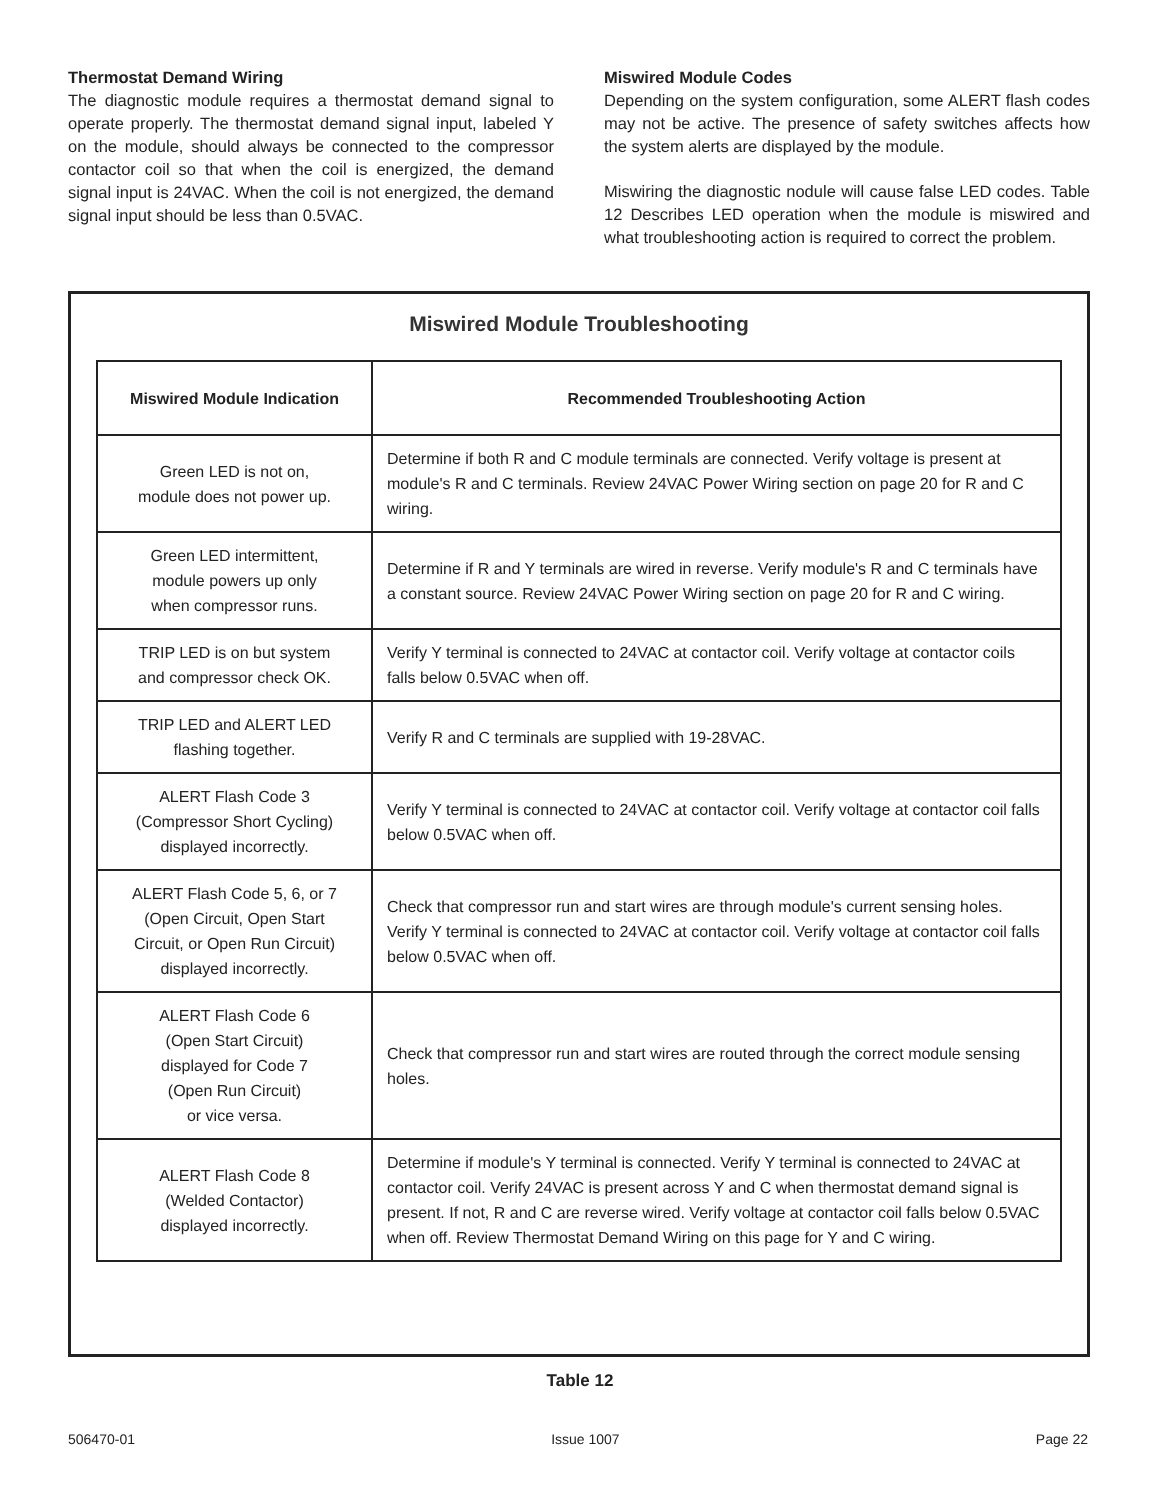Thermostat Demand Wiring
The diagnostic module requires a thermostat demand signal to operate properly. The thermostat demand signal input, labeled Y on the module, should always be connected to the compressor contactor coil so that when the coil is energized, the demand signal input is 24VAC. When the coil is not energized, the demand signal input should be less than 0.5VAC.
Miswired Module Codes
Depending on the system configuration, some ALERT flash codes may not be active. The presence of safety switches affects how the system alerts are displayed by the module.
Miswiring the diagnostic nodule will cause false LED codes. Table 12 Describes LED operation when the module is miswired and what troubleshooting action is required to correct the problem.
Miswired Module Troubleshooting
| Miswired Module Indication | Recommended Troubleshooting Action |
| --- | --- |
| Green LED is not on, module does not power up. | Determine if both R and C module terminals are connected. Verify voltage is present at module's R and C terminals. Review 24VAC Power Wiring section on page 20 for R and C wiring. |
| Green LED intermittent, module powers up only when compressor runs. | Determine if R and Y terminals are wired in reverse. Verify module's R and C terminals have a constant source. Review 24VAC Power Wiring section on page 20 for R and C wiring. |
| TRIP LED is on but system and compressor check OK. | Verify Y terminal is connected to 24VAC at contactor coil. Verify voltage at contactor coils falls below 0.5VAC when off. |
| TRIP LED and ALERT LED flashing together. | Verify R and C terminals are supplied with 19-28VAC. |
| ALERT Flash Code 3 (Compressor Short Cycling) displayed incorrectly. | Verify Y terminal is connected to 24VAC at contactor coil. Verify voltage at contactor coil falls below 0.5VAC when off. |
| ALERT Flash Code 5, 6, or 7 (Open Circuit, Open Start Circuit, or Open Run Circuit) displayed incorrectly. | Check that compressor run and start wires are through module's current sensing holes. Verify Y terminal is connected to 24VAC at contactor coil. Verify voltage at contactor coil falls below 0.5VAC when off. |
| ALERT Flash Code 6 (Open Start Circuit) displayed for Code 7 (Open Run Circuit) or vice versa. | Check that compressor run and start wires are routed through the correct module sensing holes. |
| ALERT Flash Code 8 (Welded Contactor) displayed incorrectly. | Determine if module's Y terminal is connected. Verify Y terminal is connected to 24VAC at contactor coil. Verify 24VAC is present across Y and C when thermostat demand signal is present. If not, R and C are reverse wired. Verify voltage at contactor coil falls below 0.5VAC when off. Review Thermostat Demand Wiring on this page for Y and C wiring. |
Table 12
506470-01 Issue 1007 Page 22